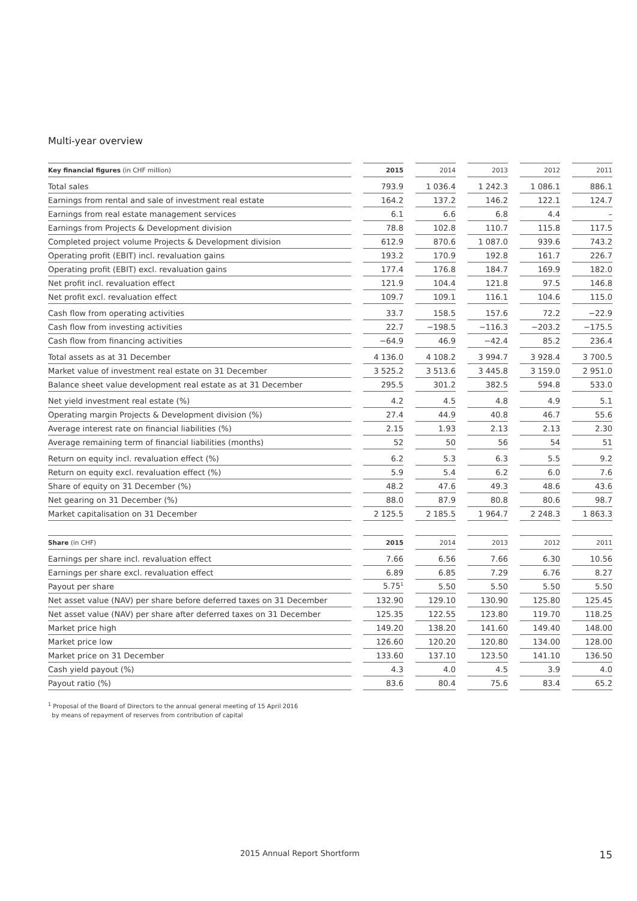Multi-year overview
| Key financial figures (in CHF million) | | 2015 | | 2014 | | 2013 | | 2012 | | 2011 |
| --- | --- | --- | --- | --- | --- | --- | --- | --- | --- | --- |
| Total sales | | 793.9 | | 1 036.4 | | 1 242.3 | | 1 086.1 | | 886.1 |
| Earnings from rental and sale of investment real estate | | 164.2 | | 137.2 | | 146.2 | | 122.1 | | 124.7 |
| Earnings from real estate management services | | 6.1 | | 6.6 | | 6.8 | | 4.4 | | – |
| Earnings from Projects & Development division | | 78.8 | | 102.8 | | 110.7 | | 115.8 | | 117.5 |
| Completed project volume Projects & Development division | | 612.9 | | 870.6 | | 1 087.0 | | 939.6 | | 743.2 |
| Operating profit (EBIT) incl. revaluation gains | | 193.2 | | 170.9 | | 192.8 | | 161.7 | | 226.7 |
| Operating profit (EBIT) excl. revaluation gains | | 177.4 | | 176.8 | | 184.7 | | 169.9 | | 182.0 |
| Net profit incl. revaluation effect | | 121.9 | | 104.4 | | 121.8 | | 97.5 | | 146.8 |
| Net profit excl. revaluation effect | | 109.7 | | 109.1 | | 116.1 | | 104.6 | | 115.0 |
| Cash flow from operating activities | | 33.7 | | 158.5 | | 157.6 | | 72.2 | | −22.9 |
| Cash flow from investing activities | | 22.7 | | −198.5 | | −116.3 | | −203.2 | | −175.5 |
| Cash flow from financing activities | | −64.9 | | 46.9 | | −42.4 | | 85.2 | | 236.4 |
| Total assets as at 31 December | | 4 136.0 | | 4 108.2 | | 3 994.7 | | 3 928.4 | | 3 700.5 |
| Market value of investment real estate on 31 December | | 3 525.2 | | 3 513.6 | | 3 445.8 | | 3 159.0 | | 2 951.0 |
| Balance sheet value development real estate as at 31 December | | 295.5 | | 301.2 | | 382.5 | | 594.8 | | 533.0 |
| Net yield investment real estate (%) | | 4.2 | | 4.5 | | 4.8 | | 4.9 | | 5.1 |
| Operating margin Projects & Development division (%) | | 27.4 | | 44.9 | | 40.8 | | 46.7 | | 55.6 |
| Average interest rate on financial liabilities (%) | | 2.15 | | 1.93 | | 2.13 | | 2.13 | | 2.30 |
| Average remaining term of financial liabilities (months) | | 52 | | 50 | | 56 | | 54 | | 51 |
| Return on equity incl. revaluation effect (%) | | 6.2 | | 5.3 | | 6.3 | | 5.5 | | 9.2 |
| Return on equity excl. revaluation effect (%) | | 5.9 | | 5.4 | | 6.2 | | 6.0 | | 7.6 |
| Share of equity on 31 December (%) | | 48.2 | | 47.6 | | 49.3 | | 48.6 | | 43.6 |
| Net gearing on 31 December (%) | | 88.0 | | 87.9 | | 80.8 | | 80.6 | | 98.7 |
| Market capitalisation on 31 December | | 2 125.5 | | 2 185.5 | | 1 964.7 | | 2 248.3 | | 1 863.3 |
| Share (in CHF) | | 2015 | | 2014 | | 2013 | | 2012 | | 2011 |
| --- | --- | --- | --- | --- | --- | --- | --- | --- | --- | --- |
| Earnings per share incl. revaluation effect | | 7.66 | | 6.56 | | 7.66 | | 6.30 | | 10.56 |
| Earnings per share excl. revaluation effect | | 6.89 | | 6.85 | | 7.29 | | 6.76 | | 8.27 |
| Payout per share | | 5.75<sup>1</sup> | | 5.50 | | 5.50 | | 5.50 | | 5.50 |
| Net asset value (NAV) per share before deferred taxes on 31 December | | 132.90 | | 129.10 | | 130.90 | | 125.80 | | 125.45 |
| Net asset value (NAV) per share after deferred taxes on 31 December | | 125.35 | | 122.55 | | 123.80 | | 119.70 | | 118.25 |
| Market price high | | 149.20 | | 138.20 | | 141.60 | | 149.40 | | 148.00 |
| Market price low | | 126.60 | | 120.20 | | 120.80 | | 134.00 | | 128.00 |
| Market price on 31 December | | 133.60 | | 137.10 | | 123.50 | | 141.10 | | 136.50 |
| Cash yield payout (%) | | 4.3 | | 4.0 | | 4.5 | | 3.9 | | 4.0 |
| Payout ratio (%) | | 83.6 | | 80.4 | | 75.6 | | 83.4 | | 65.2 |
<sup>1</sup> Proposal of the Board of Directors to the annual general meeting of 15 April 2016
by means of repayment of reserves from contribution of capital
2015 Annual Report Shortform 15